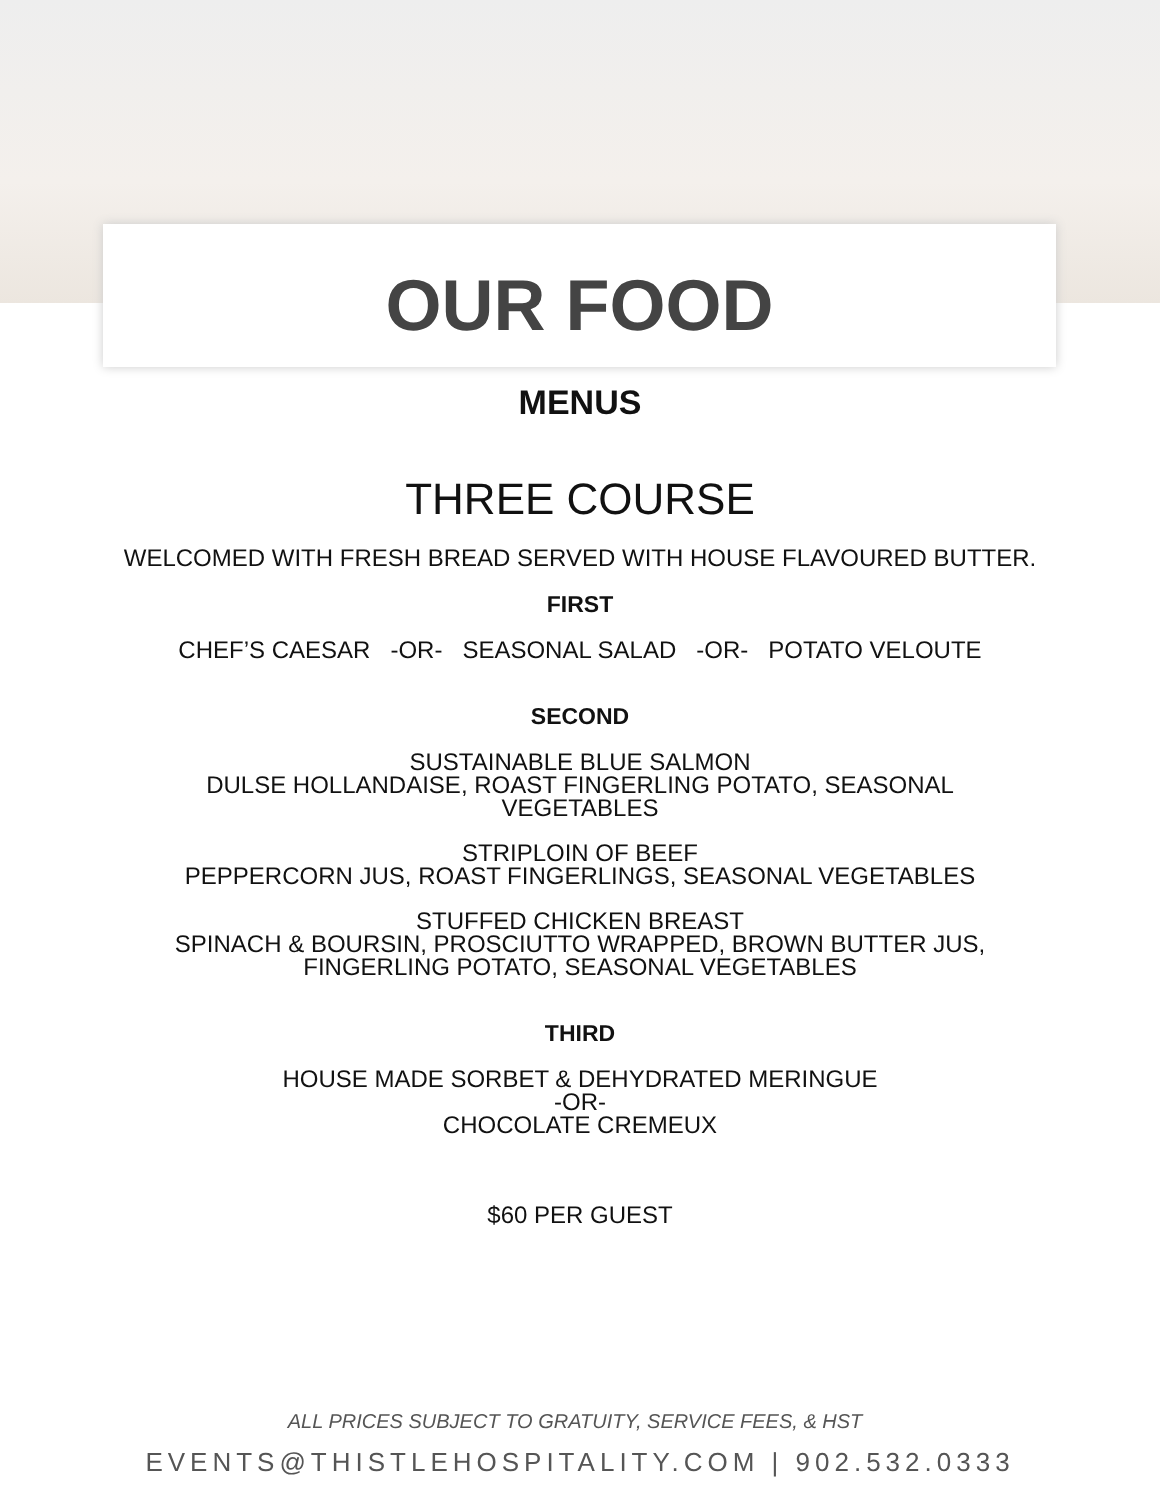OUR FOOD
MENUS
THREE COURSE
WELCOMED WITH FRESH BREAD SERVED WITH HOUSE FLAVOURED BUTTER.
FIRST
CHEF’S CAESAR -OR- SEASONAL SALAD -OR- POTATO VELOUTE
SECOND
SUSTAINABLE BLUE SALMON
DULSE HOLLANDAISE, ROAST FINGERLING POTATO, SEASONAL
VEGETABLES
STRIPLOIN OF BEEF
PEPPERCORN JUS, ROAST FINGERLINGS, SEASONAL VEGETABLES
STUFFED CHICKEN BREAST
SPINACH & BOURSIN, PROSCIUTTO WRAPPED, BROWN BUTTER JUS,
FINGERLING POTATO, SEASONAL VEGETABLES
THIRD
HOUSE MADE SORBET & DEHYDRATED MERINGUE
-OR-
CHOCOLATE CREMEUX
$60 PER GUEST
ALL PRICES SUBJECT TO GRATUITY, SERVICE FEES, & HST
EVENTS@THISTLEHOSPITALITY.COM | 902.532.0333